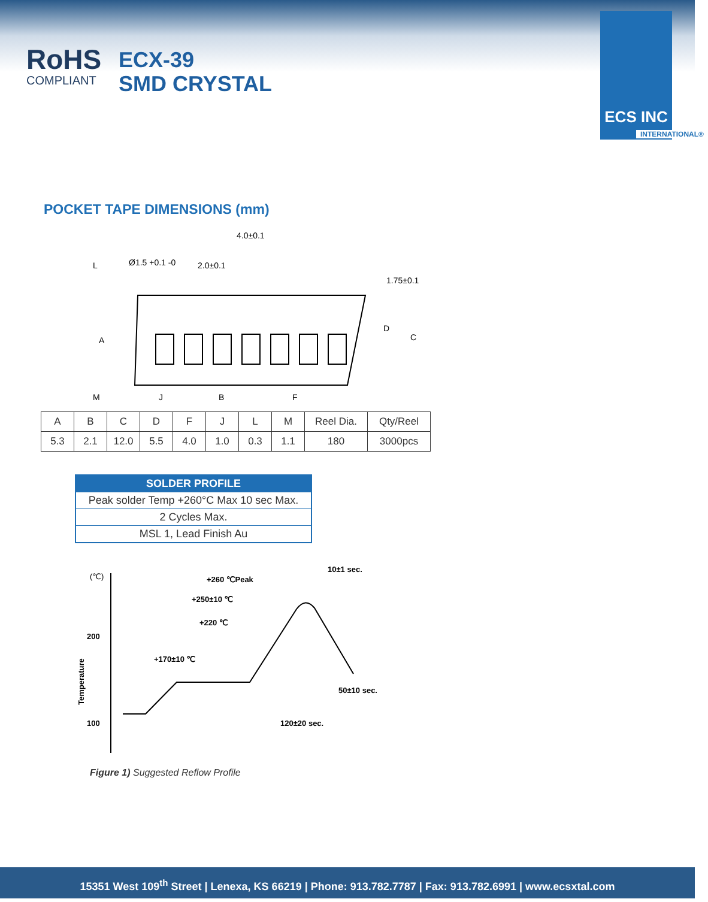RoHS
COMPLIANT
ECX-39
SMD CRYSTAL
ECS INC
INTERNATIONAL®
POCKET TAPE DIMENSIONS (mm)
4.0±0.1
2.0±0.1
Ø1.5 +0.1 -0
L
M
B
F
J
A
D
C
1.75±0.1
| A | B | C | D | F | J | L | M | Reel Dia. | Qty/Reel |
| --- | --- | --- | --- | --- | --- | --- | --- | --- | --- |
| 5.3 | 2.1 | 12.0 | 5.5 | 4.0 | 1.0 | 0.3 | 1.1 | 180 | 3000pcs |
| SOLDER PROFILE |
| --- |
| Peak solder Temp +260°C Max 10 sec Max. |
| 2 Cycles Max. |
| MSL 1, Lead Finish Au |
(℃)
200
100
Temperature
+260 ℃Peak
+250±10 ℃
+220 ℃
+170±10 ℃
10±1 sec.
50±10 sec.
120±20 sec.
Figure 1) Suggested Reflow Profile
15351 West 109<sup>th</sup> Street | Lenexa, KS 66219 | Phone: 913.782.7787 | Fax: 913.782.6991 | www.ecsxtal.com